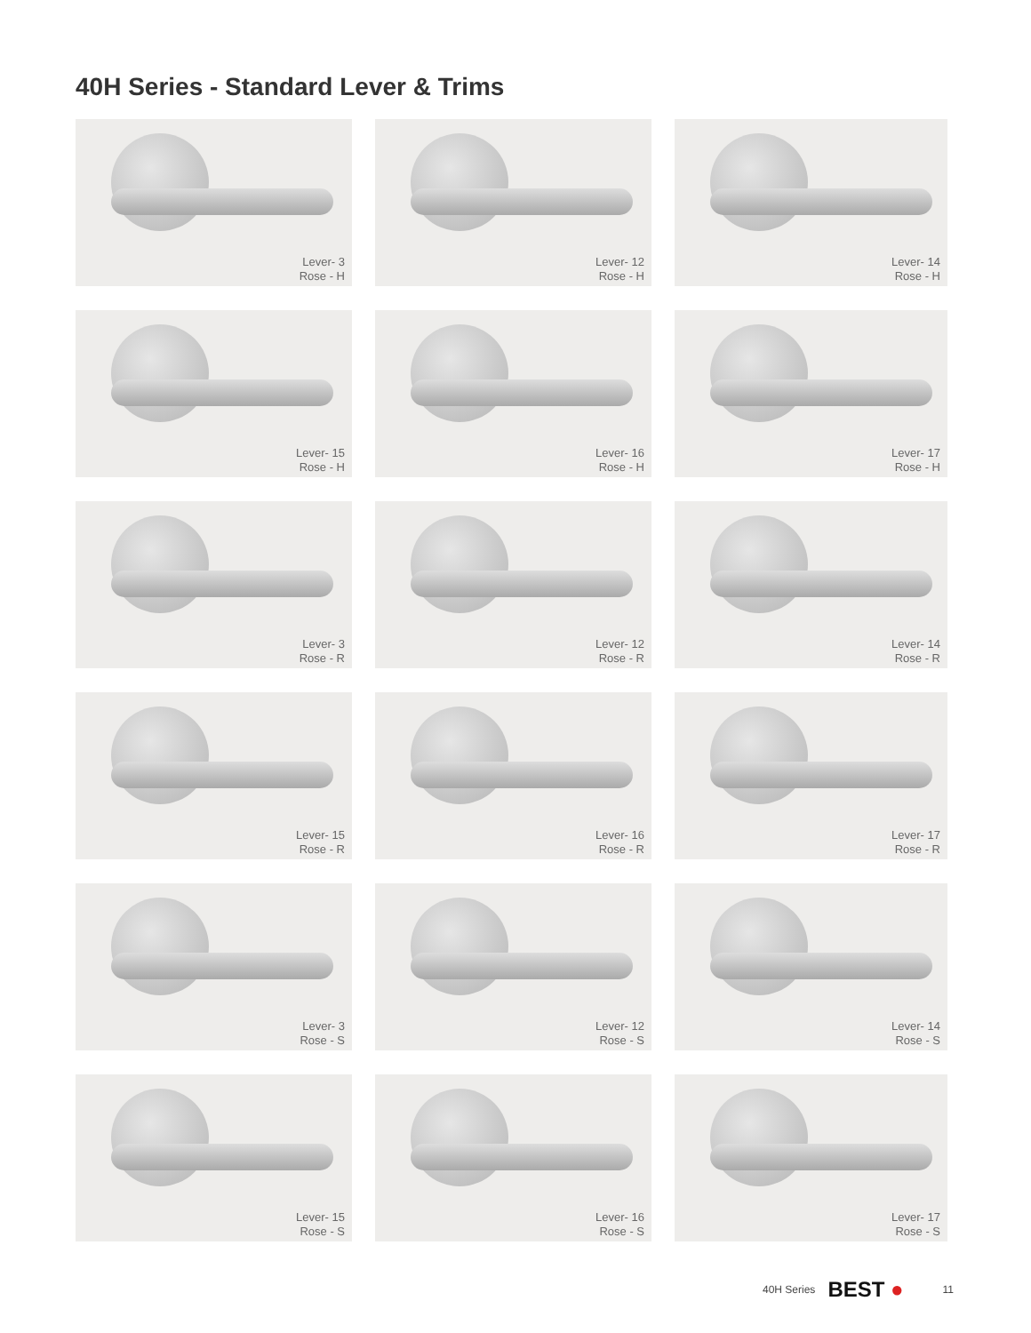40H Series - Standard Lever & Trims
Lever- 3
Rose - H
Lever- 12
Rose - H
Lever- 14
Rose - H
Lever- 15
Rose - H
Lever- 16
Rose - H
Lever- 17
Rose - H
Lever- 3
Rose - R
Lever- 12
Rose - R
Lever- 14
Rose - R
Lever- 15
Rose - R
Lever- 16
Rose - R
Lever- 17
Rose - R
Lever- 3
Rose - S
Lever- 12
Rose - S
Lever- 14
Rose - S
Lever- 15
Rose - S
Lever- 16
Rose - S
Lever- 17
Rose - S
40H Series BEST ● 11